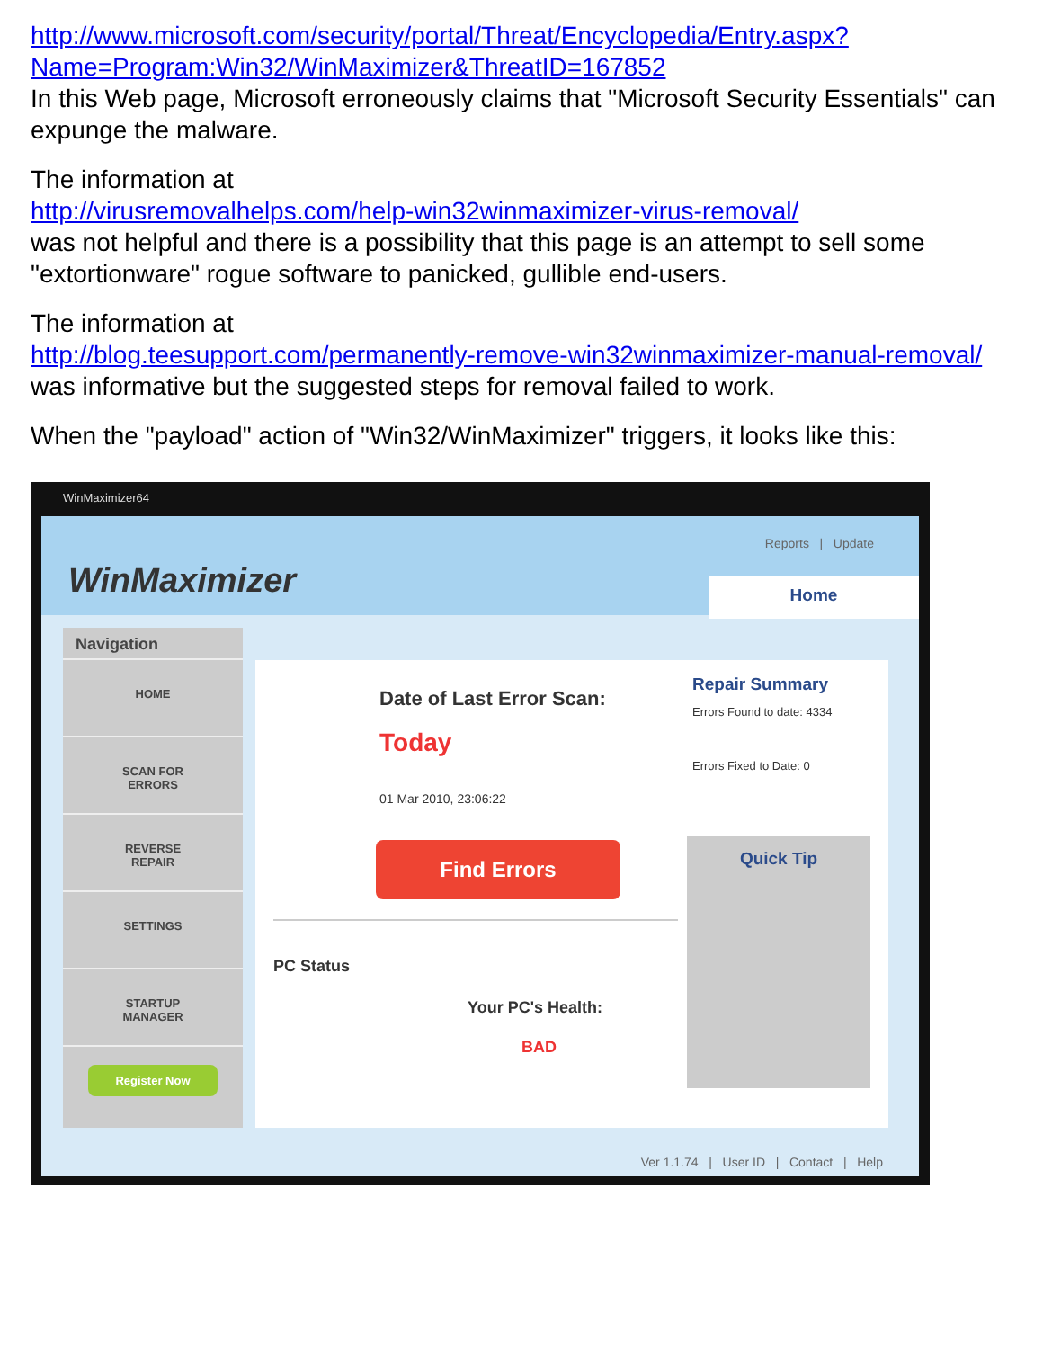http://www.microsoft.com/security/portal/Threat/Encyclopedia/Entry.aspx?Name=Program:Win32/WinMaximizer&ThreatID=167852
In this Web page, Microsoft erroneously claims that "Microsoft Security Essentials" can expunge the malware.
The information at
http://virusremovalhelps.com/help-win32winmaximizer-virus-removal/
was not helpful and there is a possibility that this page is an attempt to sell some "extortionware" rogue software to panicked, gullible end-users.
The information at
http://blog.teesupport.com/permanently-remove-win32winmaximizer-manual-removal/
was informative but the suggested steps for removal failed to work.
When the "payload" action of "Win32/WinMaximizer" triggers, it looks like this:
WinMaximizer64
WinMaximizer
Reports | Update
Home
Navigation
HOME
SCAN FOR
ERRORS
REVERSE
REPAIR
SETTINGS
STARTUP
MANAGER
Register Now
Date of Last Error Scan:
Today
01 Mar 2010, 23:06:22
Find Errors
Repair Summary
Errors Found to date: 4334
Errors Fixed to Date: 0
Quick Tip
PC Status
Your PC's Health:
BAD
Ver 1.1.74 | User ID | Contact | Help